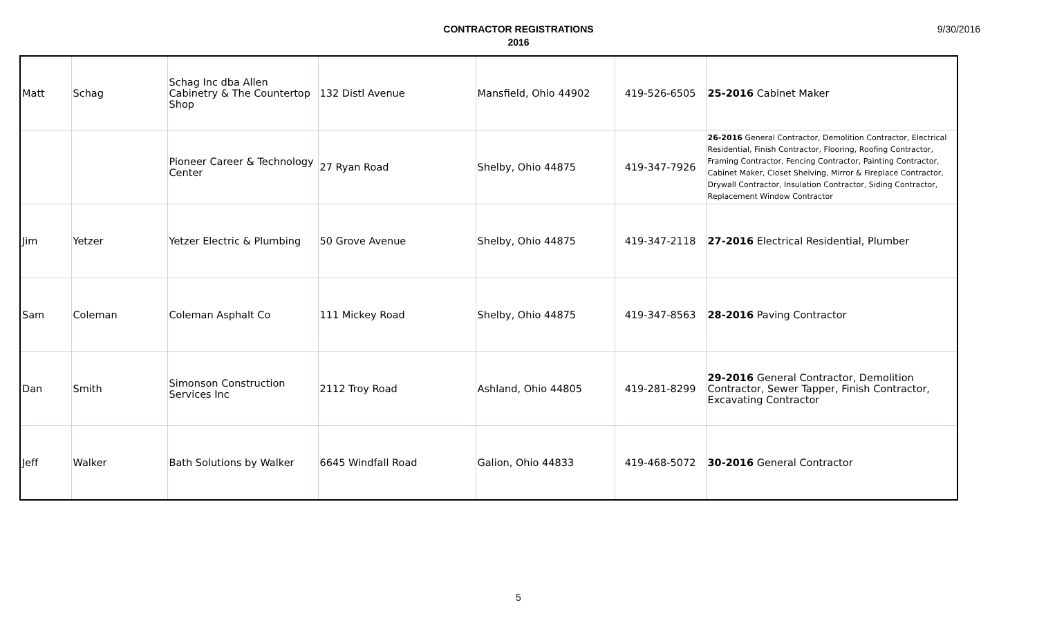CONTRACTOR REGISTRATIONS
2016
9/30/2016
| Matt | Schag | Schag Inc dba Allen Cabinetry & The Countertop Shop | 132 Distl Avenue | Mansfield, Ohio 44902 | 419-526-6505 | 25-2016 Cabinet Maker |
| | | Pioneer Career & Technology Center | 27 Ryan Road | Shelby, Ohio 44875 | 419-347-7926 | 26-2016 General Contractor, Demolition Contractor, Electrical Residential, Finish Contractor, Flooring, Roofing Contractor, Framing Contractor, Fencing Contractor, Painting Contractor, Cabinet Maker, Closet Shelving, Mirror & Fireplace Contractor, Drywall Contractor, Insulation Contractor, Siding Contractor, Replacement Window Contractor |
| Jim | Yetzer | Yetzer Electric & Plumbing | 50 Grove Avenue | Shelby, Ohio 44875 | 419-347-2118 | 27-2016 Electrical Residential, Plumber |
| Sam | Coleman | Coleman Asphalt Co | 111 Mickey Road | Shelby, Ohio 44875 | 419-347-8563 | 28-2016 Paving Contractor |
| Dan | Smith | Simonson Construction Services Inc | 2112 Troy Road | Ashland, Ohio 44805 | 419-281-8299 | 29-2016 General Contractor, Demolition Contractor, Sewer Tapper, Finish Contractor, Excavating Contractor |
| Jeff | Walker | Bath Solutions by Walker | 6645 Windfall Road | Galion, Ohio 44833 | 419-468-5072 | 30-2016 General Contractor |
5